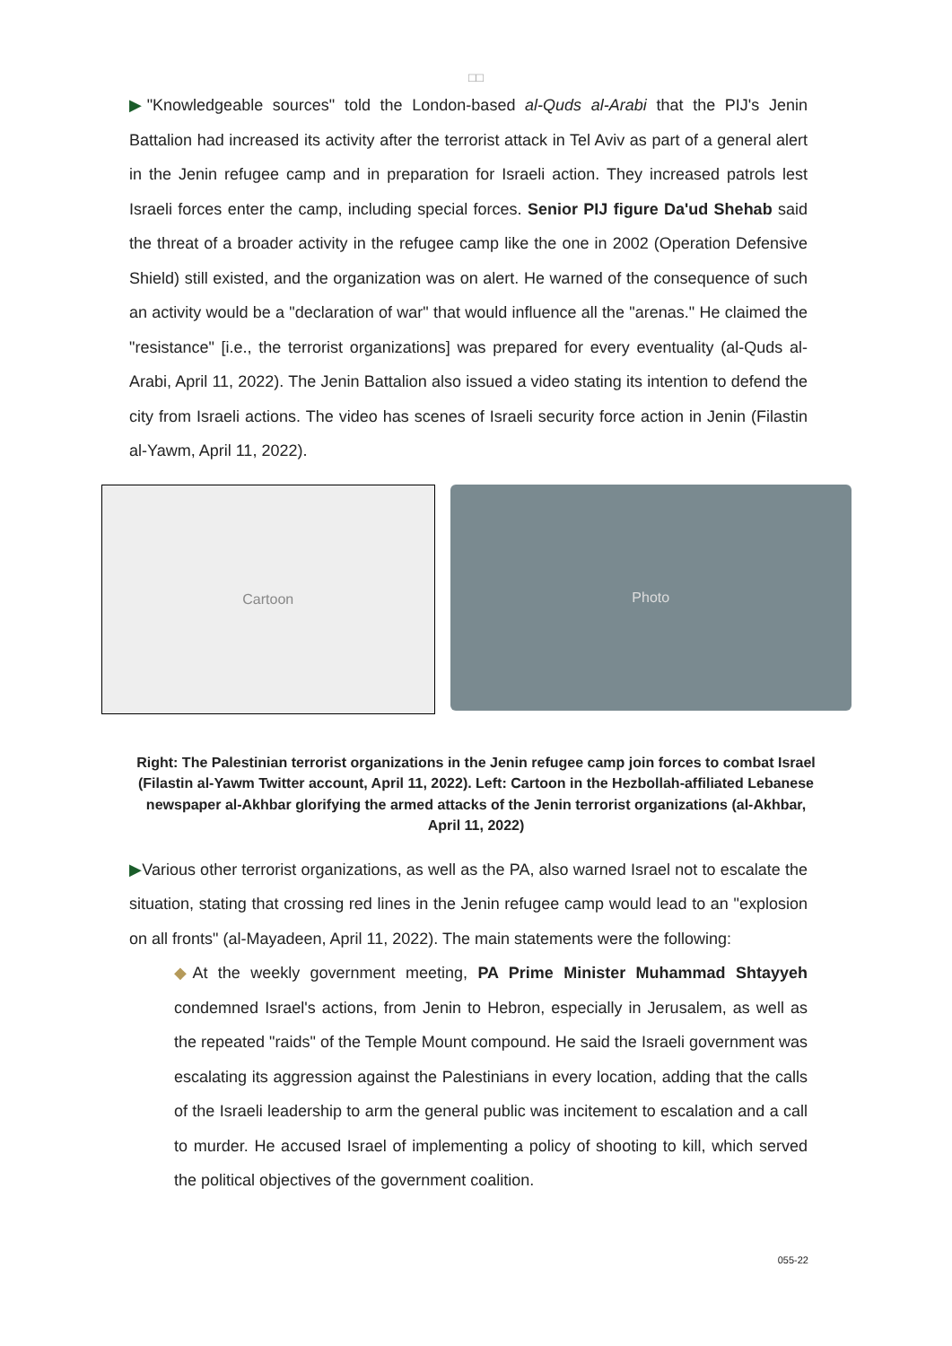□□
▶"Knowledgeable sources" told the London-based al-Quds al-Arabi that the PIJ's Jenin Battalion had increased its activity after the terrorist attack in Tel Aviv as part of a general alert in the Jenin refugee camp and in preparation for Israeli action. They increased patrols lest Israeli forces enter the camp, including special forces. Senior PIJ figure Da'ud Shehab said the threat of a broader activity in the refugee camp like the one in 2002 (Operation Defensive Shield) still existed, and the organization was on alert. He warned of the consequence of such an activity would be a "declaration of war" that would influence all the "arenas." He claimed the "resistance" [i.e., the terrorist organizations] was prepared for every eventuality (al-Quds al-Arabi, April 11, 2022). The Jenin Battalion also issued a video stating its intention to defend the city from Israeli actions. The video has scenes of Israeli security force action in Jenin (Filastin al-Yawm, April 11, 2022).
Cartoon
Photo
Right: The Palestinian terrorist organizations in the Jenin refugee camp join forces to combat Israel (Filastin al-Yawm Twitter account, April 11, 2022). Left: Cartoon in the Hezbollah-affiliated Lebanese newspaper al-Akhbar glorifying the armed attacks of the Jenin terrorist organizations (al-Akhbar, April 11, 2022)
▶Various other terrorist organizations, as well as the PA, also warned Israel not to escalate the situation, stating that crossing red lines in the Jenin refugee camp would lead to an "explosion on all fronts" (al-Mayadeen, April 11, 2022). The main statements were the following:
◆At the weekly government meeting, PA Prime Minister Muhammad Shtayyeh condemned Israel's actions, from Jenin to Hebron, especially in Jerusalem, as well as the repeated "raids" of the Temple Mount compound. He said the Israeli government was escalating its aggression against the Palestinians in every location, adding that the calls of the Israeli leadership to arm the general public was incitement to escalation and a call to murder. He accused Israel of implementing a policy of shooting to kill, which served the political objectives of the government coalition.
055-22